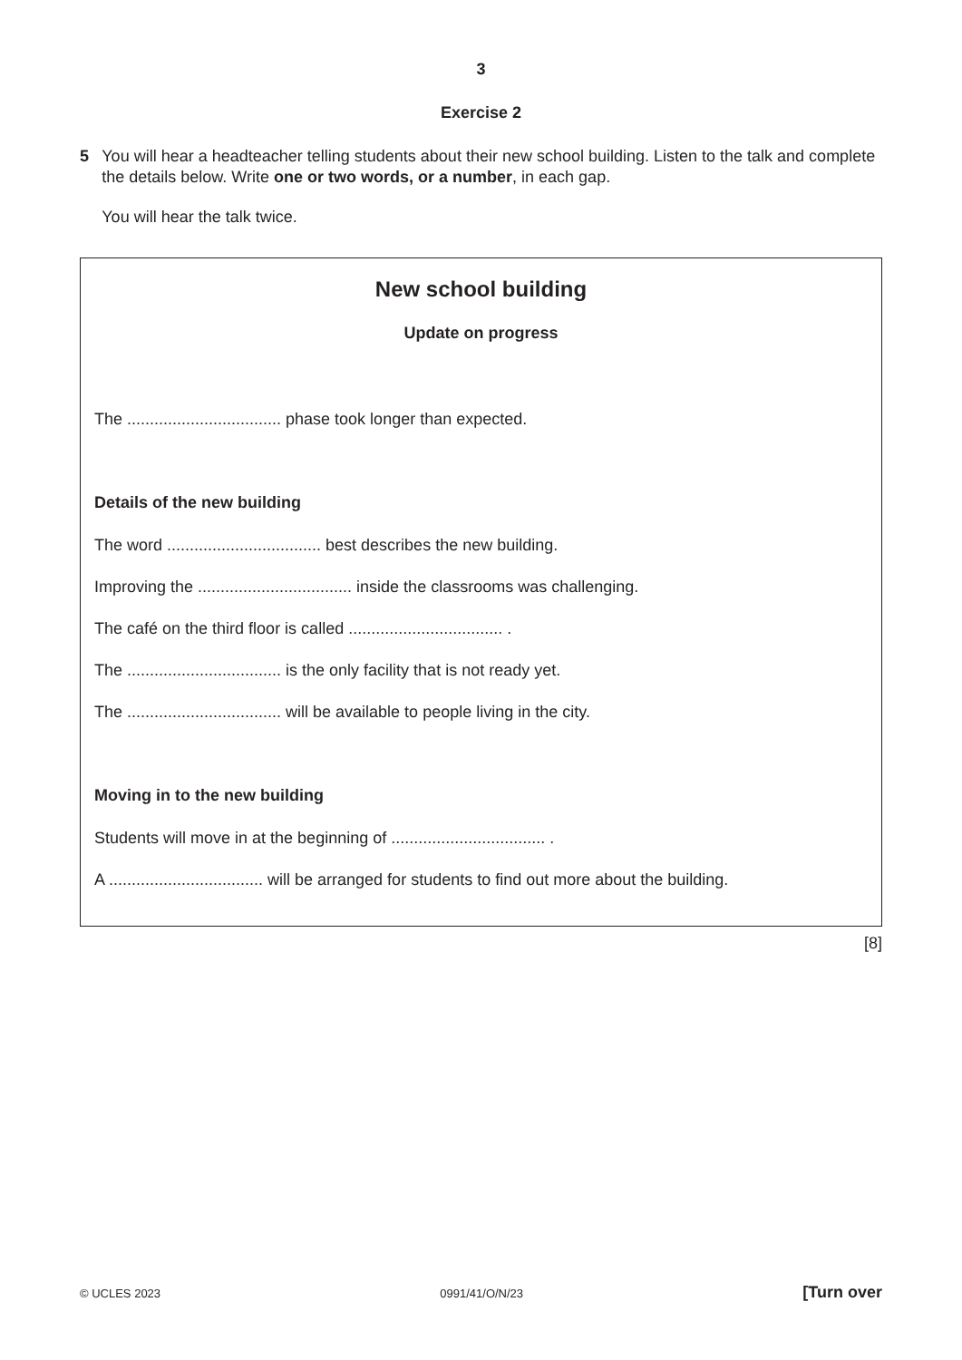3
Exercise 2
5 You will hear a headteacher telling students about their new school building. Listen to the talk and complete the details below. Write one or two words, or a number, in each gap.
You will hear the talk twice.
New school building
Update on progress
The .................................. phase took longer than expected.
Details of the new building
The word .................................. best describes the new building.
Improving the .................................. inside the classrooms was challenging.
The café on the third floor is called .................................. .
The .................................. is the only facility that is not ready yet.
The .................................. will be available to people living in the city.
Moving in to the new building
Students will move in at the beginning of .................................. .
A .................................. will be arranged for students to find out more about the building.
[8]
© UCLES 2023 0991/41/O/N/23 [Turn over